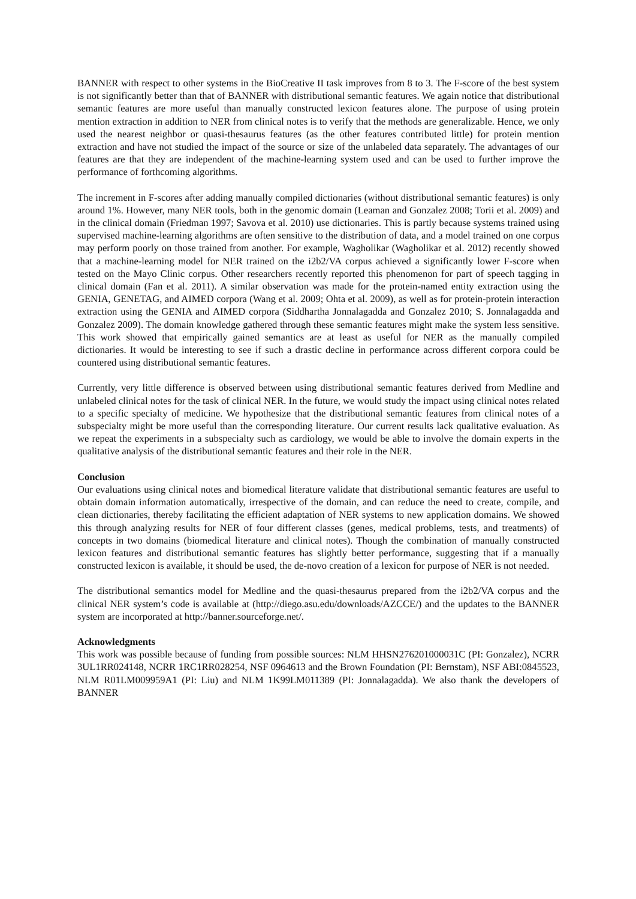BANNER with respect to other systems in the BioCreative II task improves from 8 to 3. The F-score of the best system is not significantly better than that of BANNER with distributional semantic features. We again notice that distributional semantic features are more useful than manually constructed lexicon features alone. The purpose of using protein mention extraction in addition to NER from clinical notes is to verify that the methods are generalizable. Hence, we only used the nearest neighbor or quasi-thesaurus features (as the other features contributed little) for protein mention extraction and have not studied the impact of the source or size of the unlabeled data separately. The advantages of our features are that they are independent of the machine-learning system used and can be used to further improve the performance of forthcoming algorithms.
The increment in F-scores after adding manually compiled dictionaries (without distributional semantic features) is only around 1%. However, many NER tools, both in the genomic domain (Leaman and Gonzalez 2008; Torii et al. 2009) and in the clinical domain (Friedman 1997; Savova et al. 2010) use dictionaries. This is partly because systems trained using supervised machine-learning algorithms are often sensitive to the distribution of data, and a model trained on one corpus may perform poorly on those trained from another. For example, Wagholikar (Wagholikar et al. 2012) recently showed that a machine-learning model for NER trained on the i2b2/VA corpus achieved a significantly lower F-score when tested on the Mayo Clinic corpus. Other researchers recently reported this phenomenon for part of speech tagging in clinical domain (Fan et al. 2011). A similar observation was made for the protein-named entity extraction using the GENIA, GENETAG, and AIMED corpora (Wang et al. 2009; Ohta et al. 2009), as well as for protein-protein interaction extraction using the GENIA and AIMED corpora (Siddhartha Jonnalagadda and Gonzalez 2010; S. Jonnalagadda and Gonzalez 2009). The domain knowledge gathered through these semantic features might make the system less sensitive. This work showed that empirically gained semantics are at least as useful for NER as the manually compiled dictionaries. It would be interesting to see if such a drastic decline in performance across different corpora could be countered using distributional semantic features.
Currently, very little difference is observed between using distributional semantic features derived from Medline and unlabeled clinical notes for the task of clinical NER. In the future, we would study the impact using clinical notes related to a specific specialty of medicine. We hypothesize that the distributional semantic features from clinical notes of a subspecialty might be more useful than the corresponding literature. Our current results lack qualitative evaluation. As we repeat the experiments in a subspecialty such as cardiology, we would be able to involve the domain experts in the qualitative analysis of the distributional semantic features and their role in the NER.
Conclusion
Our evaluations using clinical notes and biomedical literature validate that distributional semantic features are useful to obtain domain information automatically, irrespective of the domain, and can reduce the need to create, compile, and clean dictionaries, thereby facilitating the efficient adaptation of NER systems to new application domains. We showed this through analyzing results for NER of four different classes (genes, medical problems, tests, and treatments) of concepts in two domains (biomedical literature and clinical notes). Though the combination of manually constructed lexicon features and distributional semantic features has slightly better performance, suggesting that if a manually constructed lexicon is available, it should be used, the de-novo creation of a lexicon for purpose of NER is not needed.
The distributional semantics model for Medline and the quasi-thesaurus prepared from the i2b2/VA corpus and the clinical NER system’s code is available at (http://diego.asu.edu/downloads/AZCCE/) and the updates to the BANNER system are incorporated at http://banner.sourceforge.net/.
Acknowledgments
This work was possible because of funding from possible sources: NLM HHSN276201000031C (PI: Gonzalez), NCRR 3UL1RR024148, NCRR 1RC1RR028254, NSF 0964613 and the Brown Foundation (PI: Bernstam), NSF ABI:0845523, NLM R01LM009959A1 (PI: Liu) and NLM 1K99LM011389 (PI: Jonnalagadda). We also thank the developers of BANNER